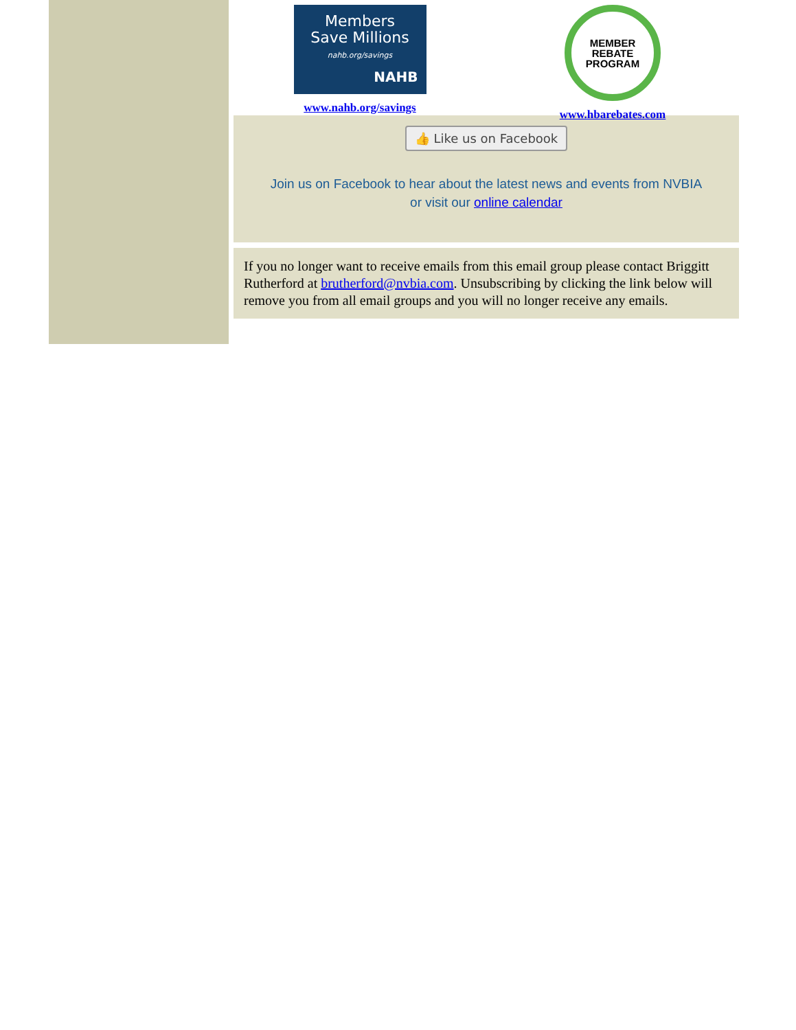Members
Save Millions
nahb.org/savings
NAHB
www.nahb.org/savings
MEMBER
REBATE
PROGRAM
www.hbarebates.com
👍 Like us on Facebook
Join us on Facebook to hear about the latest news and events from NVBIA
or visit our online calendar
If you no longer want to receive emails from this email group please contact Briggitt Rutherford at brutherford@nvbia.com. Unsubscribing by clicking the link below will remove you from all email groups and you will no longer receive any emails.